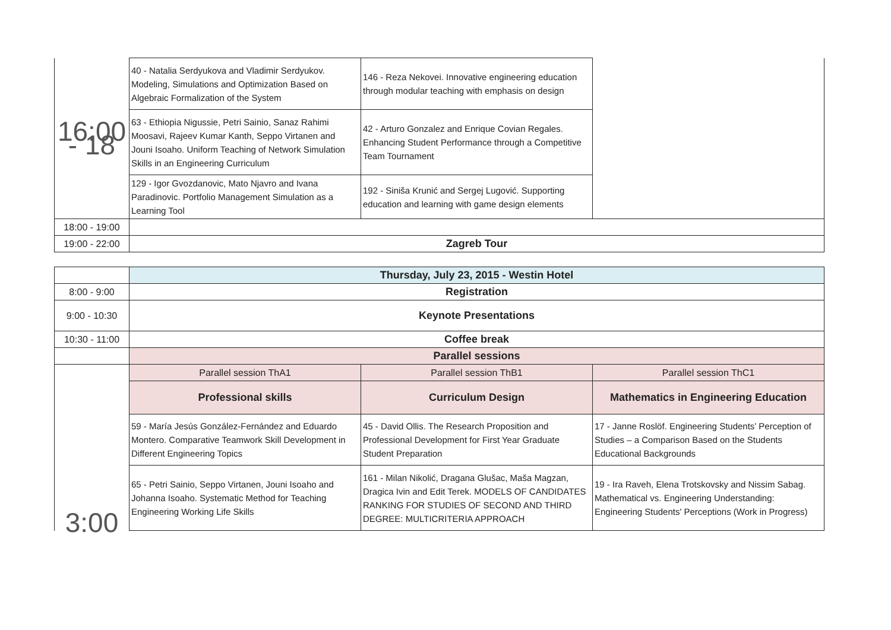| 16:00 - 18 | 40 - Natalia Serdyukova and Vladimir Serdyukov. Modeling, Simulations and Optimization Based on Algebraic Formalization of the System | 146 - Reza Nekovei. Innovative engineering education through modular teaching with emphasis on design | |
| | 63 - Ethiopia Nigussie, Petri Sainio, Sanaz Rahimi Moosavi, Rajeev Kumar Kanth, Seppo Virtanen and Jouni Isoaho. Uniform Teaching of Network Simulation Skills in an Engineering Curriculum | 42 - Arturo Gonzalez and Enrique Covian Regales. Enhancing Student Performance through a Competitive Team Tournament | |
| | 129 - Igor Gvozdanovic, Mato Njavro and Ivana Paradinovic. Portfolio Management Simulation as a Learning Tool | 192 - Siniša Krunić and Sergej Lugović. Supporting education and learning with game design elements | |
| 18:00 - 19:00 | | | |
| 19:00 - 22:00 | Zagreb Tour | | |
| | Thursday, July 23, 2015 - Westin Hotel | | |
| 8:00 - 9:00 | Registration | | |
| 9:00 - 10:30 | Keynote Presentations | | |
| 10:30 - 11:00 | Coffee break | | |
| | Parallel sessions | | |
| 3:00 | Parallel session ThA1 | Parallel session ThB1 | Parallel session ThC1 |
| | Professional skills | Curriculum Design | Mathematics in Engineering Education |
| | 59 - María Jesús González-Fernández and Eduardo Montero. Comparative Teamwork Skill Development in Different Engineering Topics | 45 - David Ollis. The Research Proposition and Professional Development for First Year Graduate Student Preparation | 17 - Janne Roslöf. Engineering Students’ Perception of Studies – a Comparison Based on the Students Educational Backgrounds |
| | 65 - Petri Sainio, Seppo Virtanen, Jouni Isoaho and Johanna Isoaho. Systematic Method for Teaching Engineering Working Life Skills | 161 - Milan Nikolić, Dragana Glušac, Maša Magzan, Dragica Ivin and Edit Terek. MODELS OF CANDIDATES RANKING FOR STUDIES OF SECOND AND THIRD DEGREE: MULTICRITERIA APPROACH | 19 - Ira Raveh, Elena Trotskovsky and Nissim Sabag. Mathematical vs. Engineering Understanding: Engineering Students' Perceptions (Work in Progress) |